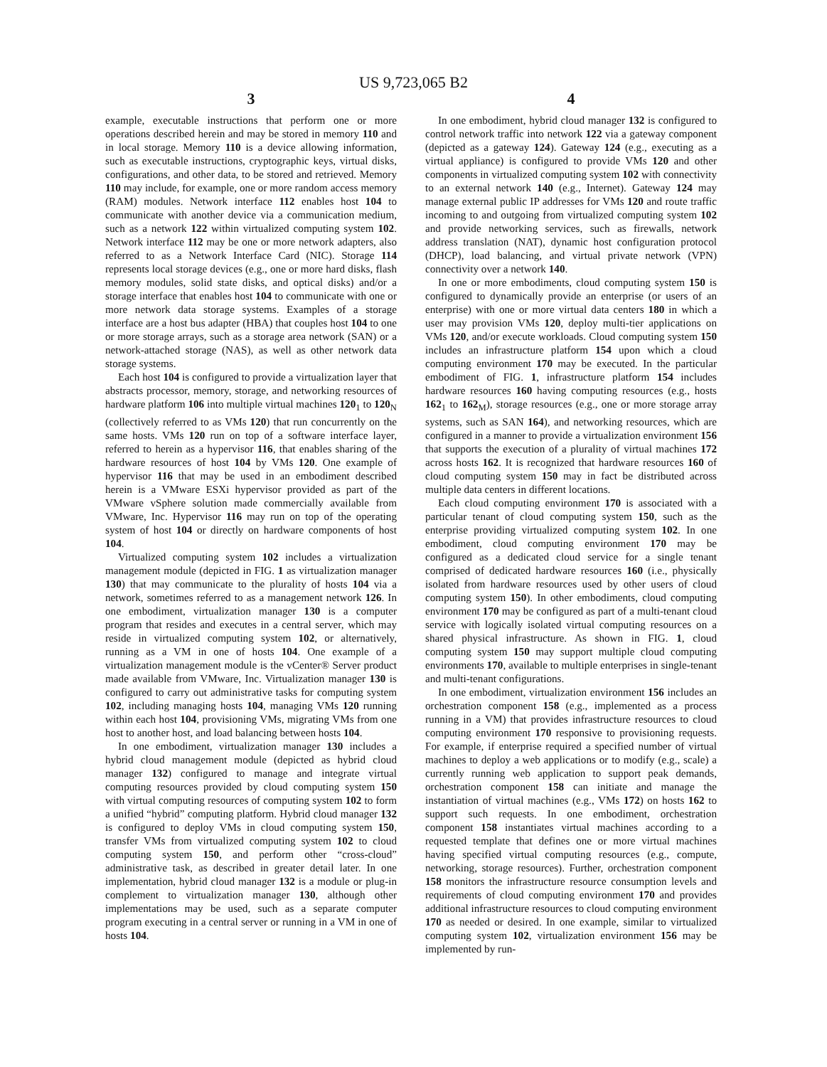US 9,723,065 B2
3
example, executable instructions that perform one or more operations described herein and may be stored in memory 110 and in local storage. Memory 110 is a device allowing information, such as executable instructions, cryptographic keys, virtual disks, configurations, and other data, to be stored and retrieved. Memory 110 may include, for example, one or more random access memory (RAM) modules. Network interface 112 enables host 104 to communicate with another device via a communication medium, such as a network 122 within virtualized computing system 102. Network interface 112 may be one or more network adapters, also referred to as a Network Interface Card (NIC). Storage 114 represents local storage devices (e.g., one or more hard disks, flash memory modules, solid state disks, and optical disks) and/or a storage interface that enables host 104 to communicate with one or more network data storage systems. Examples of a storage interface are a host bus adapter (HBA) that couples host 104 to one or more storage arrays, such as a storage area network (SAN) or a network-attached storage (NAS), as well as other network data storage systems.
Each host 104 is configured to provide a virtualization layer that abstracts processor, memory, storage, and networking resources of hardware platform 106 into multiple virtual machines 120<sub>1</sub> to 120<sub>N</sub> (collectively referred to as VMs 120) that run concurrently on the same hosts. VMs 120 run on top of a software interface layer, referred to herein as a hypervisor 116, that enables sharing of the hardware resources of host 104 by VMs 120. One example of hypervisor 116 that may be used in an embodiment described herein is a VMware ESXi hypervisor provided as part of the VMware vSphere solution made commercially available from VMware, Inc. Hypervisor 116 may run on top of the operating system of host 104 or directly on hardware components of host 104.
Virtualized computing system 102 includes a virtualization management module (depicted in FIG. 1 as virtualization manager 130) that may communicate to the plurality of hosts 104 via a network, sometimes referred to as a management network 126. In one embodiment, virtualization manager 130 is a computer program that resides and executes in a central server, which may reside in virtualized computing system 102, or alternatively, running as a VM in one of hosts 104. One example of a virtualization management module is the vCenter® Server product made available from VMware, Inc. Virtualization manager 130 is configured to carry out administrative tasks for computing system 102, including managing hosts 104, managing VMs 120 running within each host 104, provisioning VMs, migrating VMs from one host to another host, and load balancing between hosts 104.
In one embodiment, virtualization manager 130 includes a hybrid cloud management module (depicted as hybrid cloud manager 132) configured to manage and integrate virtual computing resources provided by cloud computing system 150 with virtual computing resources of computing system 102 to form a unified “hybrid” computing platform. Hybrid cloud manager 132 is configured to deploy VMs in cloud computing system 150, transfer VMs from virtualized computing system 102 to cloud computing system 150, and perform other “cross-cloud” administrative task, as described in greater detail later. In one implementation, hybrid cloud manager 132 is a module or plug-in complement to virtualization manager 130, although other implementations may be used, such as a separate computer program executing in a central server or running in a VM in one of hosts 104.
4
In one embodiment, hybrid cloud manager 132 is configured to control network traffic into network 122 via a gateway component (depicted as a gateway 124). Gateway 124 (e.g., executing as a virtual appliance) is configured to provide VMs 120 and other components in virtualized computing system 102 with connectivity to an external network 140 (e.g., Internet). Gateway 124 may manage external public IP addresses for VMs 120 and route traffic incoming to and outgoing from virtualized computing system 102 and provide networking services, such as firewalls, network address translation (NAT), dynamic host configuration protocol (DHCP), load balancing, and virtual private network (VPN) connectivity over a network 140.
In one or more embodiments, cloud computing system 150 is configured to dynamically provide an enterprise (or users of an enterprise) with one or more virtual data centers 180 in which a user may provision VMs 120, deploy multi-tier applications on VMs 120, and/or execute workloads. Cloud computing system 150 includes an infrastructure platform 154 upon which a cloud computing environment 170 may be executed. In the particular embodiment of FIG. 1, infrastructure platform 154 includes hardware resources 160 having computing resources (e.g., hosts 162<sub>1</sub> to 162<sub>M</sub>), storage resources (e.g., one or more storage array systems, such as SAN 164), and networking resources, which are configured in a manner to provide a virtualization environment 156 that supports the execution of a plurality of virtual machines 172 across hosts 162. It is recognized that hardware resources 160 of cloud computing system 150 may in fact be distributed across multiple data centers in different locations.
Each cloud computing environment 170 is associated with a particular tenant of cloud computing system 150, such as the enterprise providing virtualized computing system 102. In one embodiment, cloud computing environment 170 may be configured as a dedicated cloud service for a single tenant comprised of dedicated hardware resources 160 (i.e., physically isolated from hardware resources used by other users of cloud computing system 150). In other embodiments, cloud computing environment 170 may be configured as part of a multi-tenant cloud service with logically isolated virtual computing resources on a shared physical infrastructure. As shown in FIG. 1, cloud computing system 150 may support multiple cloud computing environments 170, available to multiple enterprises in single-tenant and multi-tenant configurations.
In one embodiment, virtualization environment 156 includes an orchestration component 158 (e.g., implemented as a process running in a VM) that provides infrastructure resources to cloud computing environment 170 responsive to provisioning requests. For example, if enterprise required a specified number of virtual machines to deploy a web applications or to modify (e.g., scale) a currently running web application to support peak demands, orchestration component 158 can initiate and manage the instantiation of virtual machines (e.g., VMs 172) on hosts 162 to support such requests. In one embodiment, orchestration component 158 instantiates virtual machines according to a requested template that defines one or more virtual machines having specified virtual computing resources (e.g., compute, networking, storage resources). Further, orchestration component 158 monitors the infrastructure resource consumption levels and requirements of cloud computing environment 170 and provides additional infrastructure resources to cloud computing environment 170 as needed or desired. In one example, similar to virtualized computing system 102, virtualization environment 156 may be implemented by run-